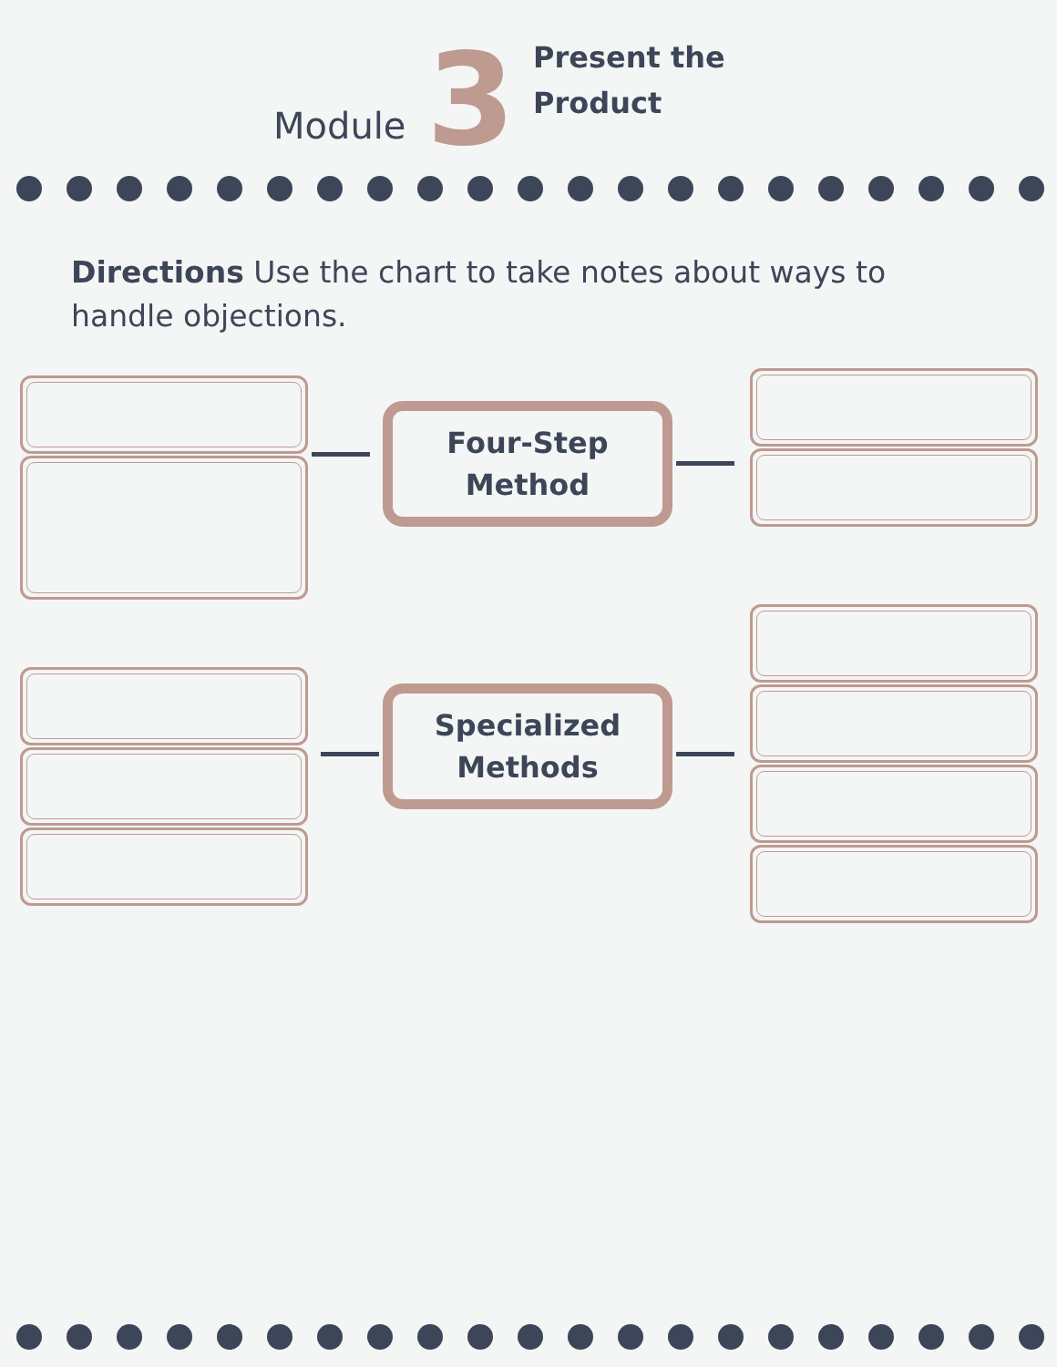Module 3
Present the
Product
Directions Use the chart to take notes about ways to handle objections.
Four-Step
Method
Specialized
Methods